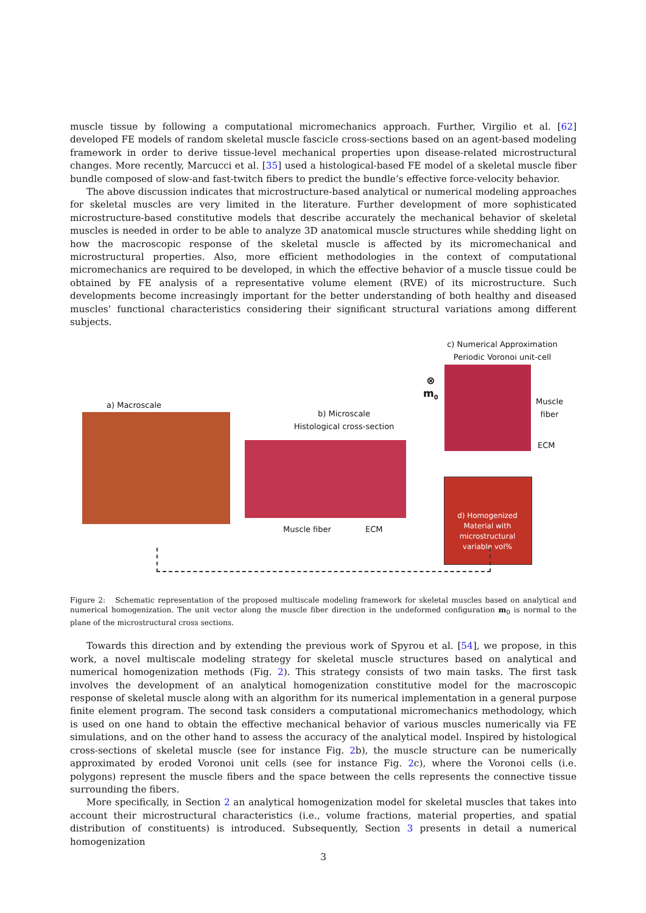muscle tissue by following a computational micromechanics approach. Further, Virgilio et al. [62] developed FE models of random skeletal muscle fascicle cross-sections based on an agent-based modeling framework in order to derive tissue-level mechanical properties upon disease-related microstructural changes. More recently, Marcucci et al. [35] used a histological-based FE model of a skeletal muscle fiber bundle composed of slow-and fast-twitch fibers to predict the bundle’s effective force-velocity behavior.
The above discussion indicates that microstructure-based analytical or numerical modeling approaches for skeletal muscles are very limited in the literature. Further development of more sophisticated microstructure-based constitutive models that describe accurately the mechanical behavior of skeletal muscles is needed in order to be able to analyze 3D anatomical muscle structures while shedding light on how the macroscopic response of the skeletal muscle is affected by its micromechanical and microstructural properties. Also, more efficient methodologies in the context of computational micromechanics are required to be developed, in which the effective behavior of a muscle tissue could be obtained by FE analysis of a representative volume element (RVE) of its microstructure. Such developments become increasingly important for the better understanding of both healthy and diseased muscles’ functional characteristics considering their significant structural variations among different subjects.
c) Numerical Approximation
Periodic Voronoi unit-cell
⊗
m<sub>0</sub>
Muscle
fiber
ECM
a) Macroscale
b) Microscale
Histological cross-section
Muscle fiber ECM
d) Homogenized Material with microstructural variable vol%
Figure 2: Schematic representation of the proposed multiscale modeling framework for skeletal muscles based on analytical and numerical homogenization. The unit vector along the muscle fiber direction in the undeformed configuration m<sub>0</sub> is normal to the plane of the microstructural cross sections.
Towards this direction and by extending the previous work of Spyrou et al. [54], we propose, in this work, a novel multiscale modeling strategy for skeletal muscle structures based on analytical and numerical homogenization methods (Fig. 2). This strategy consists of two main tasks. The first task involves the development of an analytical homogenization constitutive model for the macroscopic response of skeletal muscle along with an algorithm for its numerical implementation in a general purpose finite element program. The second task considers a computational micromechanics methodology, which is used on one hand to obtain the effective mechanical behavior of various muscles numerically via FE simulations, and on the other hand to assess the accuracy of the analytical model. Inspired by histological cross-sections of skeletal muscle (see for instance Fig. 2b), the muscle structure can be numerically approximated by eroded Voronoi unit cells (see for instance Fig. 2c), where the Voronoi cells (i.e. polygons) represent the muscle fibers and the space between the cells represents the connective tissue surrounding the fibers.
More specifically, in Section 2 an analytical homogenization model for skeletal muscles that takes into account their microstructural characteristics (i.e., volume fractions, material properties, and spatial distribution of constituents) is introduced. Subsequently, Section 3 presents in detail a numerical homogenization
3